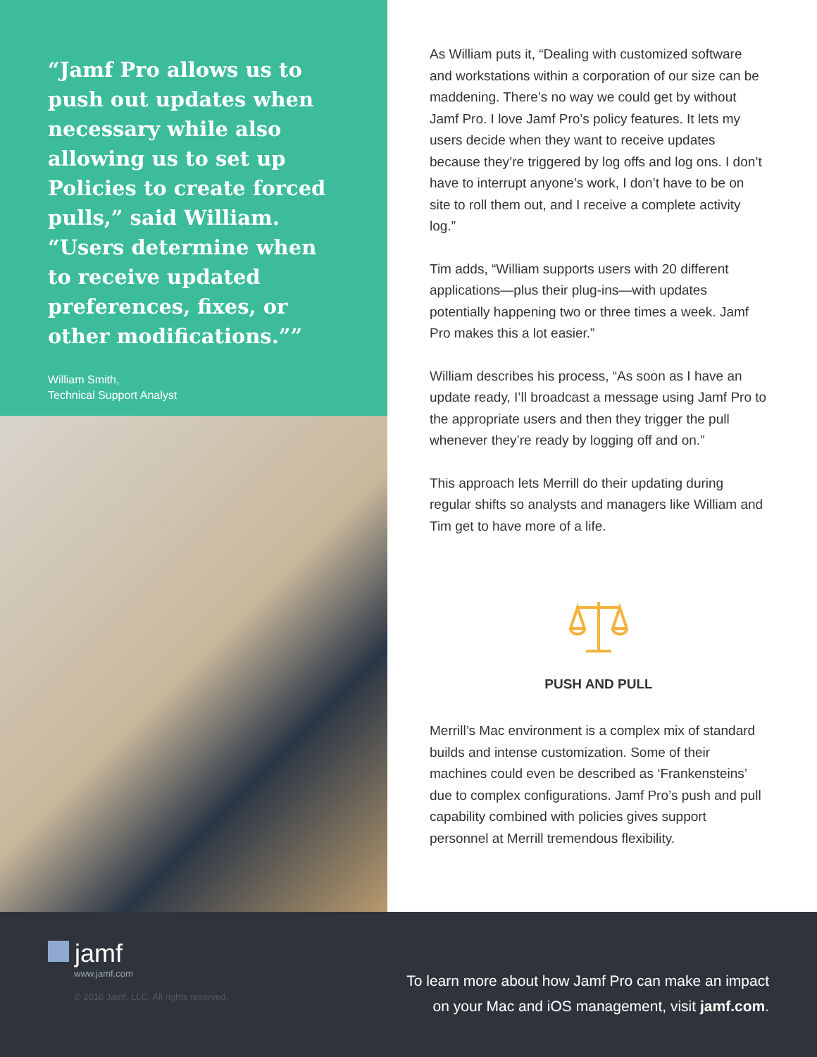“Jamf Pro allows us to push out updates when necessary while also allowing us to set up Policies to create forced pulls,” said William. “Users determine when to receive updated preferences, fixes, or other modifications.””
William Smith,
Technical Support Analyst
As William puts it, “Dealing with customized software and workstations within a corporation of our size can be maddening. There’s no way we could get by without Jamf Pro. I love Jamf Pro’s policy features. It lets my users decide when they want to receive updates because they’re triggered by log offs and log ons. I don’t have to interrupt anyone’s work, I don’t have to be on site to roll them out, and I receive a complete activity log.”
Tim adds, “William supports users with 20 different applications—plus their plug-ins—with updates potentially happening two or three times a week. Jamf Pro makes this a lot easier.”
William describes his process, “As soon as I have an update ready, I’ll broadcast a message using Jamf Pro to the appropriate users and then they trigger the pull whenever they’re ready by logging off and on.”
This approach lets Merrill do their updating during regular shifts so analysts and managers like William and Tim get to have more of a life.
PUSH AND PULL
Merrill’s Mac environment is a complex mix of standard builds and intense customization. Some of their machines could even be described as ‘Frankensteins’ due to complex configurations. Jamf Pro’s push and pull capability combined with policies gives support personnel at Merrill tremendous flexibility.
jamf
www.jamf.com
© 2016 Jamf, LLC. All rights reserved.
To learn more about how Jamf Pro can make an impact
on your Mac and iOS management, visit jamf.com.